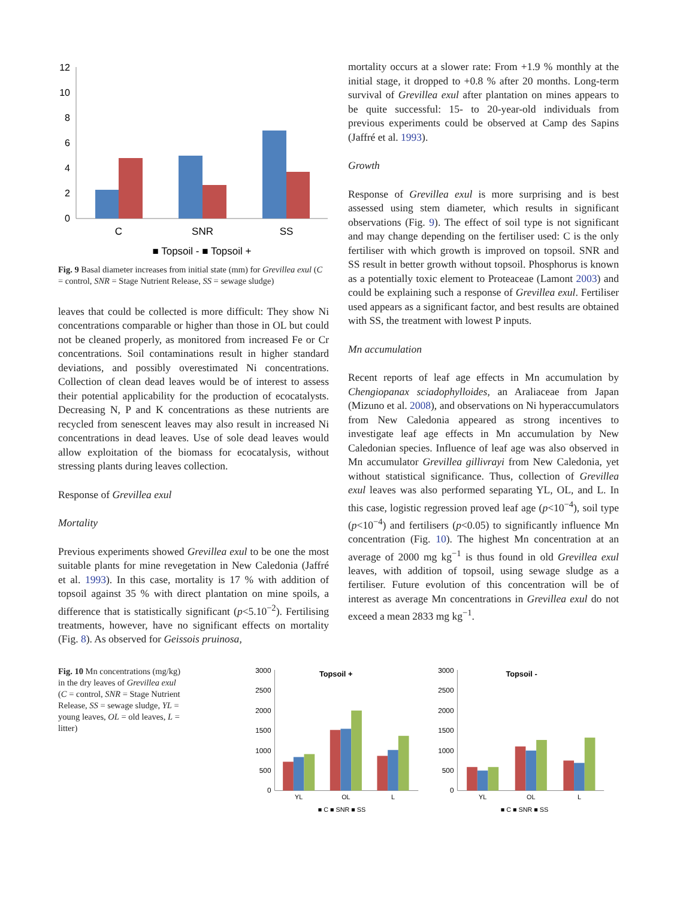12
10
8
6
4
2
0
C
SNR
SS
■ Topsoil - ■ Topsoil +
Fig. 9 Basal diameter increases from initial state (mm) for Grevillea exul (C = control, SNR = Stage Nutrient Release, SS = sewage sludge)
leaves that could be collected is more difficult: They show Ni concentrations comparable or higher than those in OL but could not be cleaned properly, as monitored from increased Fe or Cr concentrations. Soil contaminations result in higher standard deviations, and possibly overestimated Ni concentrations. Collection of clean dead leaves would be of interest to assess their potential applicability for the production of ecocatalysts. Decreasing N, P and K concentrations as these nutrients are recycled from senescent leaves may also result in increased Ni concentrations in dead leaves. Use of sole dead leaves would allow exploitation of the biomass for ecocatalysis, without stressing plants during leaves collection.
Response of Grevillea exul
Mortality
Previous experiments showed Grevillea exul to be one the most suitable plants for mine revegetation in New Caledonia (Jaffré et al. 1993). In this case, mortality is 17 % with addition of topsoil against 35 % with direct plantation on mine spoils, a difference that is statistically significant (p<5.10<sup>−2</sup>). Fertilising treatments, however, have no significant effects on mortality (Fig. 8). As observed for Geissois pruinosa,
mortality occurs at a slower rate: From +1.9 % monthly at the initial stage, it dropped to +0.8 % after 20 months. Long-term survival of Grevillea exul after plantation on mines appears to be quite successful: 15- to 20-year-old individuals from previous experiments could be observed at Camp des Sapins (Jaffré et al. 1993).
Growth
Response of Grevillea exul is more surprising and is best assessed using stem diameter, which results in significant observations (Fig. 9). The effect of soil type is not significant and may change depending on the fertiliser used: C is the only fertiliser with which growth is improved on topsoil. SNR and SS result in better growth without topsoil. Phosphorus is known as a potentially toxic element to Proteaceae (Lamont 2003) and could be explaining such a response of Grevillea exul. Fertiliser used appears as a significant factor, and best results are obtained with SS, the treatment with lowest P inputs.
Mn accumulation
Recent reports of leaf age effects in Mn accumulation by Chengiopanax sciadophylloides, an Araliaceae from Japan (Mizuno et al. 2008), and observations on Ni hyperaccumulators from New Caledonia appeared as strong incentives to investigate leaf age effects in Mn accumulation by New Caledonian species. Influence of leaf age was also observed in Mn accumulator Grevillea gillivrayi from New Caledonia, yet without statistical significance. Thus, collection of Grevillea exul leaves was also performed separating YL, OL, and L. In this case, logistic regression proved leaf age (p<10<sup>−4</sup>), soil type (p<10<sup>−4</sup>) and fertilisers (p<0.05) to significantly influence Mn concentration (Fig. 10). The highest Mn concentration at an average of 2000 mg kg<sup>−1</sup> is thus found in old Grevillea exul leaves, with addition of topsoil, using sewage sludge as a fertiliser. Future evolution of this concentration will be of interest as average Mn concentrations in Grevillea exul do not exceed a mean 2833 mg kg<sup>−1</sup>.
Fig. 10 Mn concentrations (mg/kg) in the dry leaves of Grevillea exul (C = control, SNR = Stage Nutrient Release, SS = sewage sludge, YL = young leaves, OL = old leaves, L = litter)
3000
2500
2000
1500
1000
500
0
Topsoil +
YL
OL
L
■ C ■ SNR ■ SS
3000
2500
2000
1500
1000
500
0
Topsoil -
YL
OL
L
■ C ■ SNR ■ SS